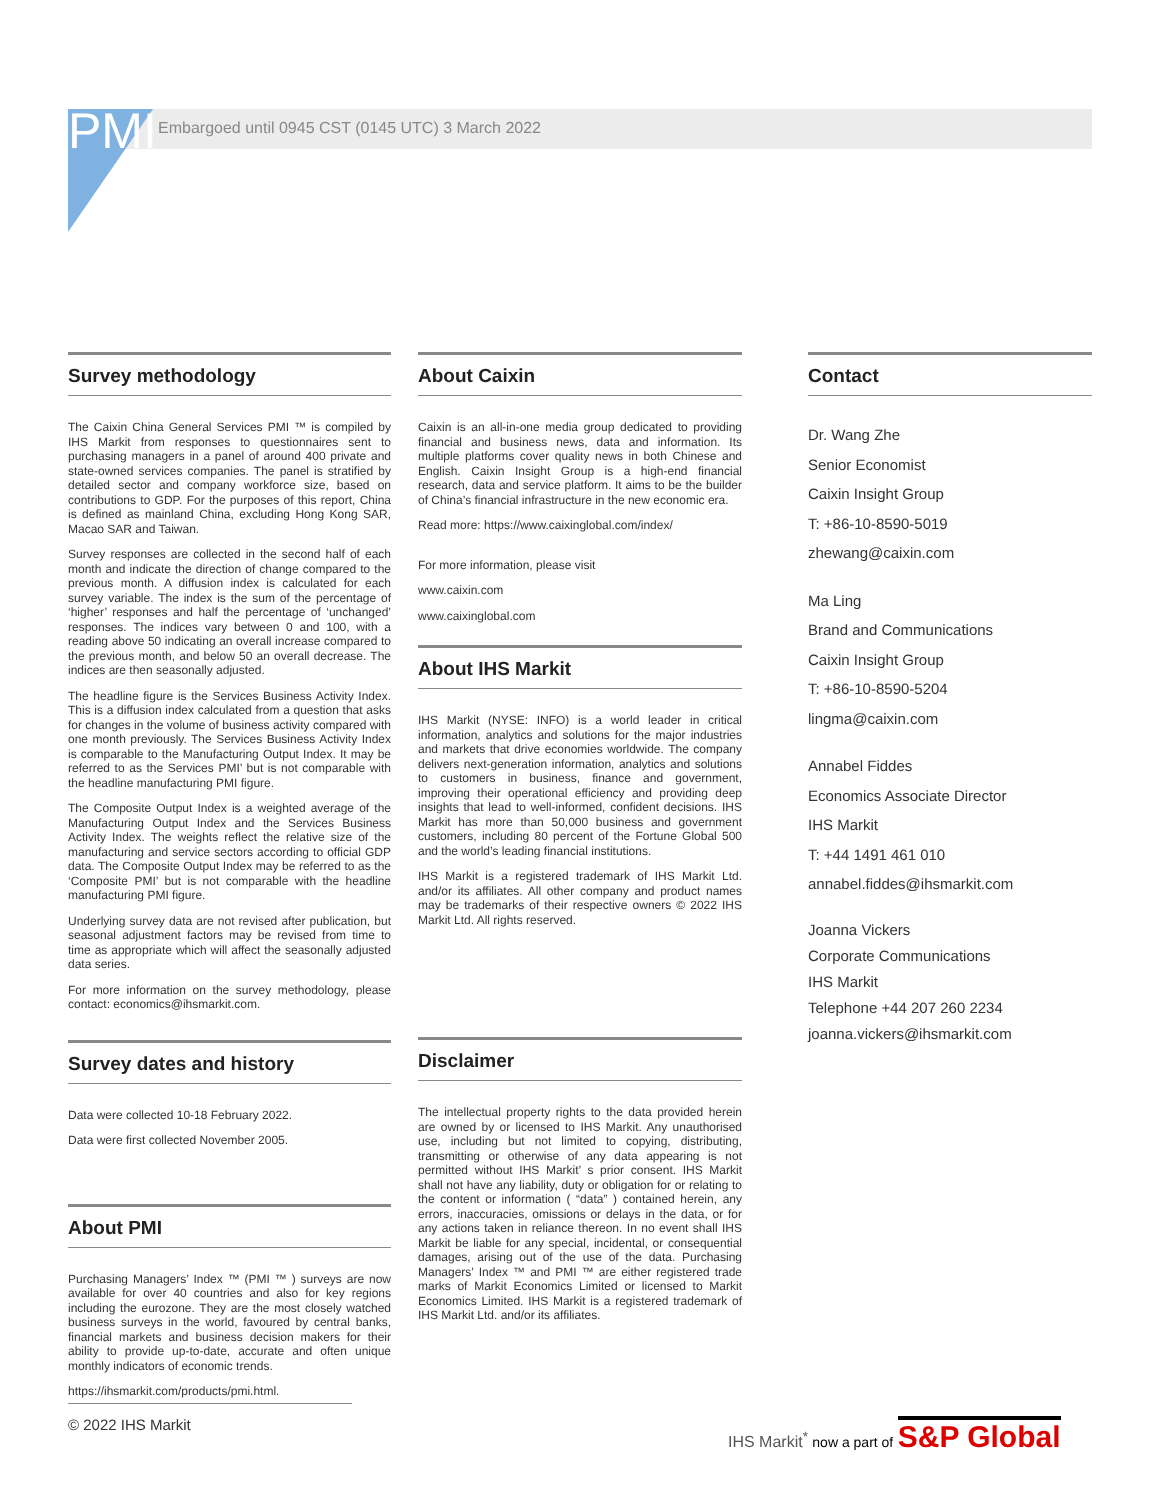PMI
Embargoed until 0945 CST (0145 UTC) 3 March 2022
Survey methodology
The Caixin China General Services PMI ™ is compiled by IHS Markit from responses to questionnaires sent to purchasing managers in a panel of around 400 private and state-owned services companies. The panel is stratified by detailed sector and company workforce size, based on contributions to GDP. For the purposes of this report, China is defined as mainland China, excluding Hong Kong SAR, Macao SAR and Taiwan.
Survey responses are collected in the second half of each month and indicate the direction of change compared to the previous month. A diffusion index is calculated for each survey variable. The index is the sum of the percentage of ‘higher’ responses and half the percentage of ‘unchanged’ responses. The indices vary between 0 and 100, with a reading above 50 indicating an overall increase compared to the previous month, and below 50 an overall decrease. The indices are then seasonally adjusted.
The headline figure is the Services Business Activity Index. This is a diffusion index calculated from a question that asks for changes in the volume of business activity compared with one month previously. The Services Business Activity Index is comparable to the Manufacturing Output Index. It may be referred to as the Services PMI’ but is not comparable with the headline manufacturing PMI figure.
The Composite Output Index is a weighted average of the Manufacturing Output Index and the Services Business Activity Index. The weights reflect the relative size of the manufacturing and service sectors according to official GDP data. The Composite Output Index may be referred to as the ‘Composite PMI’ but is not comparable with the headline manufacturing PMI figure.
Underlying survey data are not revised after publication, but seasonal adjustment factors may be revised from time to time as appropriate which will affect the seasonally adjusted data series.
For more information on the survey methodology, please contact: economics@ihsmarkit.com.
Survey dates and history
Data were collected 10-18 February 2022.
Data were first collected November 2005.
About PMI
Purchasing Managers’ Index ™ (PMI ™ ) surveys are now available for over 40 countries and also for key regions including the eurozone. They are the most closely watched business surveys in the world, favoured by central banks, financial markets and business decision makers for their ability to provide up-to-date, accurate and often unique monthly indicators of economic trends.
https://ihsmarkit.com/products/pmi.html.
About Caixin
Caixin is an all-in-one media group dedicated to providing financial and business news, data and information. Its multiple platforms cover quality news in both Chinese and English. Caixin Insight Group is a high-end financial research, data and service platform. It aims to be the builder of China’s financial infrastructure in the new economic era.
Read more: https://www.caixinglobal.com/index/
For more information, please visit
www.caixin.com
www.caixinglobal.com
About IHS Markit
IHS Markit (NYSE: INFO) is a world leader in critical information, analytics and solutions for the major industries and markets that drive economies worldwide. The company delivers next-generation information, analytics and solutions to customers in business, finance and government, improving their operational efficiency and providing deep insights that lead to well-informed, confident decisions. IHS Markit has more than 50,000 business and government customers, including 80 percent of the Fortune Global 500 and the world’s leading financial institutions.
IHS Markit is a registered trademark of IHS Markit Ltd. and/or its affiliates. All other company and product names may be trademarks of their respective owners © 2022 IHS Markit Ltd. All rights reserved.
Disclaimer
The intellectual property rights to the data provided herein are owned by or licensed to IHS Markit. Any unauthorised use, including but not limited to copying, distributing, transmitting or otherwise of any data appearing is not permitted without IHS Markit’ s prior consent. IHS Markit shall not have any liability, duty or obligation for or relating to the content or information ( “data” ) contained herein, any errors, inaccuracies, omissions or delays in the data, or for any actions taken in reliance thereon. In no event shall IHS Markit be liable for any special, incidental, or consequential damages, arising out of the use of the data. Purchasing Managers’ Index ™ and PMI ™ are either registered trade marks of Markit Economics Limited or licensed to Markit Economics Limited. IHS Markit is a registered trademark of IHS Markit Ltd. and/or its affiliates.
Contact
Dr. Wang Zhe
Senior Economist
Caixin Insight Group
T: +86-10-8590-5019
zhewang@caixin.com
Ma Ling
Brand and Communications
Caixin Insight Group
T: +86-10-8590-5204
lingma@caixin.com
Annabel Fiddes
Economics Associate Director
IHS Markit
T: +44 1491 461 010
annabel.fiddes@ihsmarkit.com
Joanna Vickers
Corporate Communications
IHS Markit
Telephone +44 207 260 2234
joanna.vickers@ihsmarkit.com
© 2022 IHS Markit
IHS Markit<sup>*</sup> now a part of S&P Global